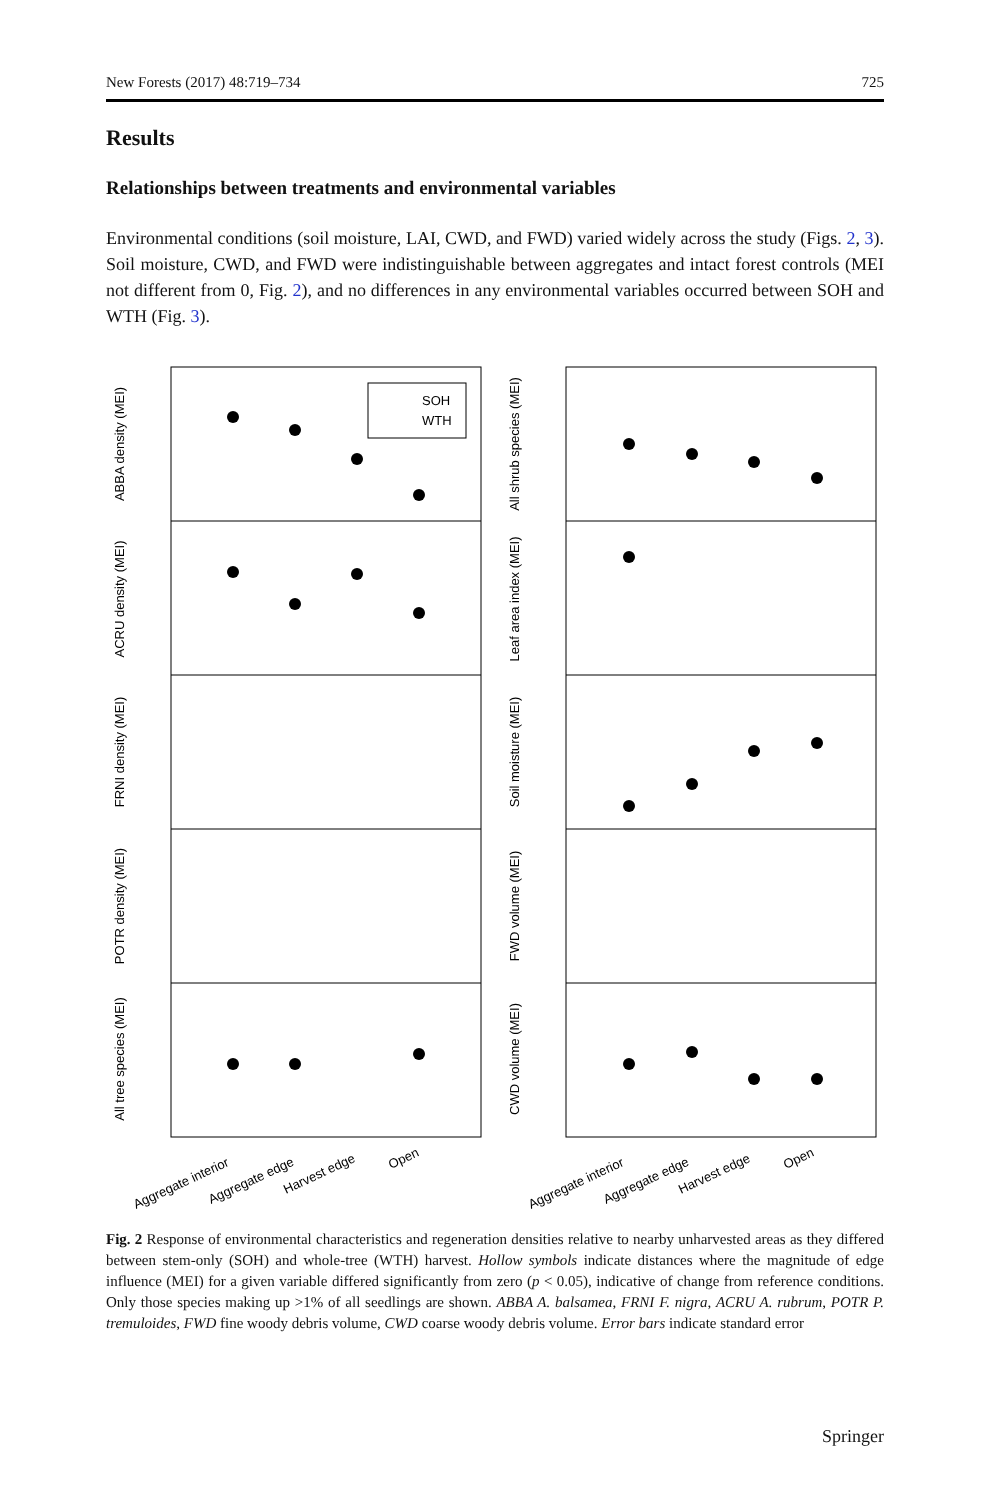New Forests (2017) 48:719–734 725
Results
Relationships between treatments and environmental variables
Environmental conditions (soil moisture, LAI, CWD, and FWD) varied widely across the study (Figs. 2, 3). Soil moisture, CWD, and FWD were indistinguishable between aggregates and intact forest controls (MEI not different from 0, Fig. 2), and no differences in any environmental variables occurred between SOH and WTH (Fig. 3).
SOH
WTH
ABBA density (MEI)
ACRU density (MEI)
FRNI density (MEI)
POTR density (MEI)
All tree species (MEI)
All shrub species (MEI)
Leaf area index (MEI)
Soil moisture (MEI)
FWD volume (MEI)
CWD volume (MEI)
Aggregate interior
Aggregate edge
Harvest edge
Open
Aggregate interior
Aggregate edge
Harvest edge
Open
Fig. 2 Response of environmental characteristics and regeneration densities relative to nearby unharvested areas as they differed between stem-only (SOH) and whole-tree (WTH) harvest. Hollow symbols indicate distances where the magnitude of edge influence (MEI) for a given variable differed significantly from zero (p < 0.05), indicative of change from reference conditions. Only those species making up >1% of all seedlings are shown. ABBA A. balsamea, FRNI F. nigra, ACRU A. rubrum, POTR P. tremuloides, FWD fine woody debris volume, CWD coarse woody debris volume. Error bars indicate standard error
Springer